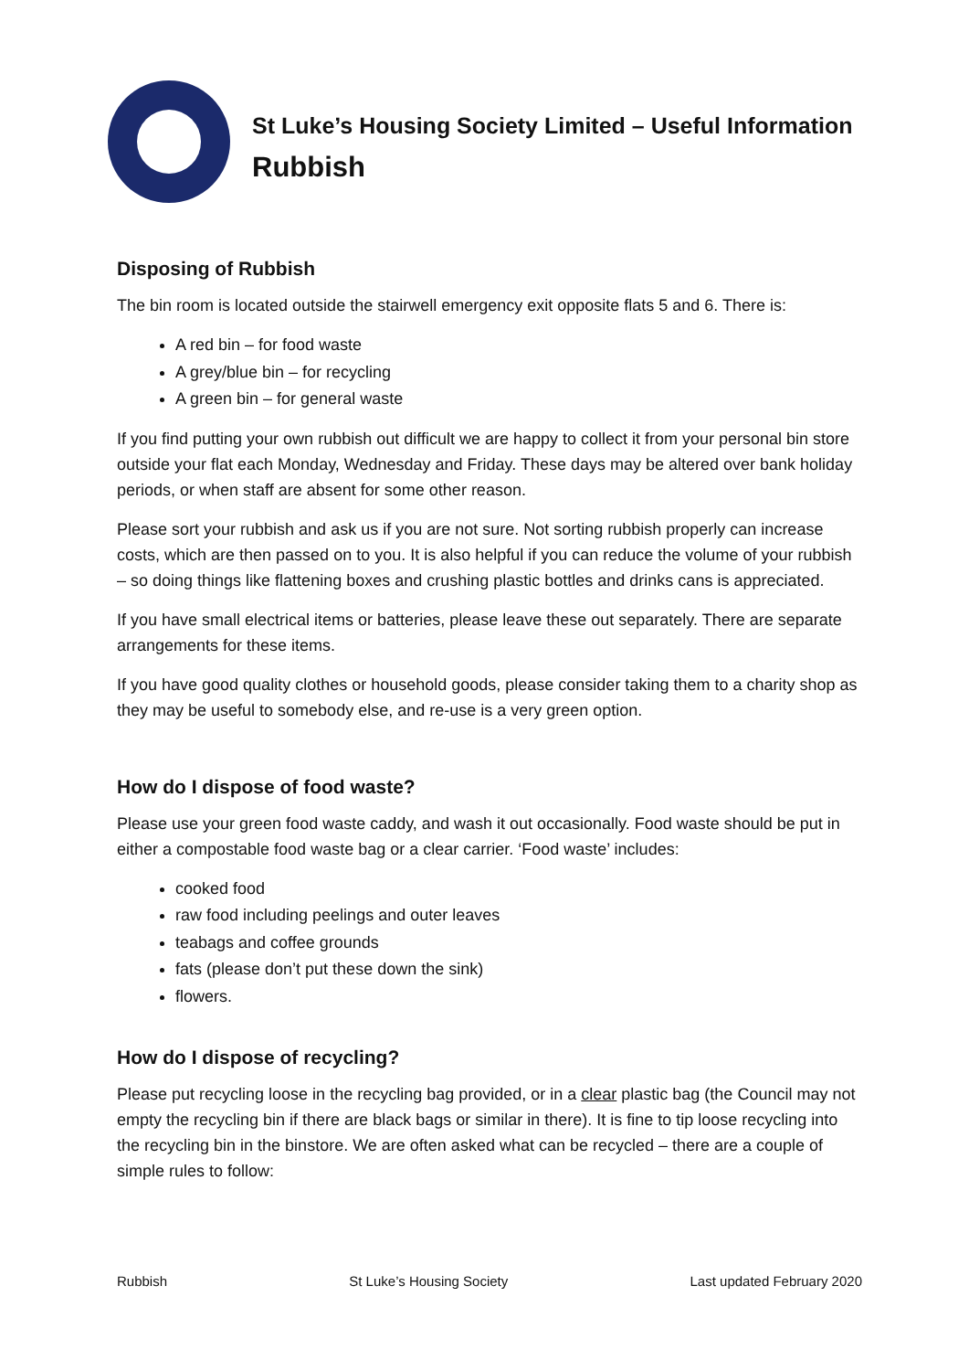St Luke’s Housing Society Limited – Useful Information
Rubbish
Disposing of Rubbish
The bin room is located outside the stairwell emergency exit opposite flats 5 and 6. There is:
A red bin – for food waste
A grey/blue bin – for recycling
A green bin – for general waste
If you find putting your own rubbish out difficult we are happy to collect it from your personal bin store outside your flat each Monday, Wednesday and Friday. These days may be altered over bank holiday periods, or when staff are absent for some other reason.
Please sort your rubbish and ask us if you are not sure. Not sorting rubbish properly can increase costs, which are then passed on to you. It is also helpful if you can reduce the volume of your rubbish – so doing things like flattening boxes and crushing plastic bottles and drinks cans is appreciated.
If you have small electrical items or batteries, please leave these out separately. There are separate arrangements for these items.
If you have good quality clothes or household goods, please consider taking them to a charity shop as they may be useful to somebody else, and re-use is a very green option.
How do I dispose of food waste?
Please use your green food waste caddy, and wash it out occasionally. Food waste should be put in either a compostable food waste bag or a clear carrier. ‘Food waste’ includes:
cooked food
raw food including peelings and outer leaves
teabags and coffee grounds
fats (please don’t put these down the sink)
flowers.
How do I dispose of recycling?
Please put recycling loose in the recycling bag provided, or in a clear plastic bag (the Council may not empty the recycling bin if there are black bags or similar in there). It is fine to tip loose recycling into the recycling bin in the binstore. We are often asked what can be recycled – there are a couple of simple rules to follow:
Rubbish St Luke’s Housing Society Last updated February 2020